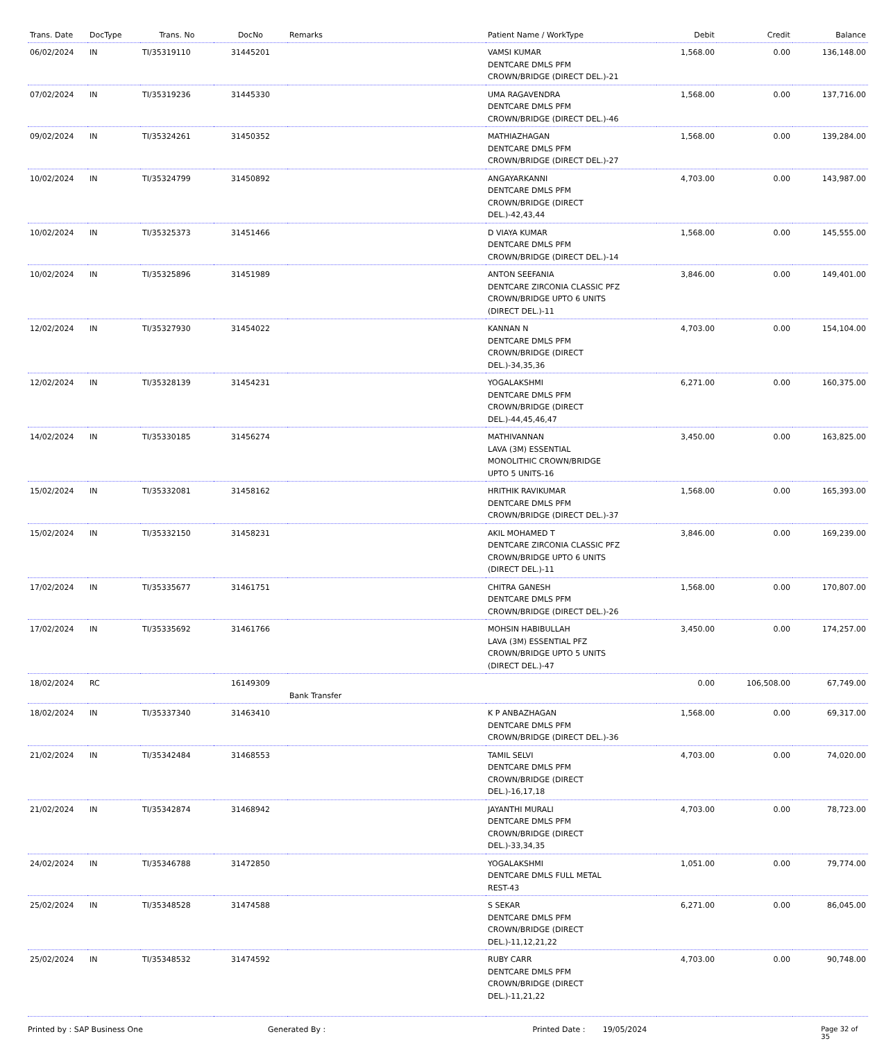| Trans. Date | DocType | Trans. No | DocNo | Remarks | Patient Name / WorkType | Debit | Credit | Balance |
| --- | --- | --- | --- | --- | --- | --- | --- | --- |
| 06/02/2024 | IN | TI/35319110 | 31445201 | | VAMSI KUMAR DENTCARE DMLS PFM CROWN/BRIDGE (DIRECT DEL.)-21 | 1,568.00 | 0.00 | 136,148.00 |
| 07/02/2024 | IN | TI/35319236 | 31445330 | | UMA RAGAVENDRA DENTCARE DMLS PFM CROWN/BRIDGE (DIRECT DEL.)-46 | 1,568.00 | 0.00 | 137,716.00 |
| 09/02/2024 | IN | TI/35324261 | 31450352 | | MATHIAZHAGAN DENTCARE DMLS PFM CROWN/BRIDGE (DIRECT DEL.)-27 | 1,568.00 | 0.00 | 139,284.00 |
| 10/02/2024 | IN | TI/35324799 | 31450892 | | ANGAYARKANNI DENTCARE DMLS PFM CROWN/BRIDGE (DIRECT DEL.)-42,43,44 | 4,703.00 | 0.00 | 143,987.00 |
| 10/02/2024 | IN | TI/35325373 | 31451466 | | D VIAYA KUMAR DENTCARE DMLS PFM CROWN/BRIDGE (DIRECT DEL.)-14 | 1,568.00 | 0.00 | 145,555.00 |
| 10/02/2024 | IN | TI/35325896 | 31451989 | | ANTON SEEFANIA DENTCARE ZIRCONIA CLASSIC PFZ CROWN/BRIDGE UPTO 6 UNITS (DIRECT DEL.)-11 | 3,846.00 | 0.00 | 149,401.00 |
| 12/02/2024 | IN | TI/35327930 | 31454022 | | KANNAN N DENTCARE DMLS PFM CROWN/BRIDGE (DIRECT DEL.)-34,35,36 | 4,703.00 | 0.00 | 154,104.00 |
| 12/02/2024 | IN | TI/35328139 | 31454231 | | YOGALAKSHMI DENTCARE DMLS PFM CROWN/BRIDGE (DIRECT DEL.)-44,45,46,47 | 6,271.00 | 0.00 | 160,375.00 |
| 14/02/2024 | IN | TI/35330185 | 31456274 | | MATHIVANNAN LAVA (3M) ESSENTIAL MONOLITHIC CROWN/BRIDGE UPTO 5 UNITS-16 | 3,450.00 | 0.00 | 163,825.00 |
| 15/02/2024 | IN | TI/35332081 | 31458162 | | HRITHIK RAVIKUMAR DENTCARE DMLS PFM CROWN/BRIDGE (DIRECT DEL.)-37 | 1,568.00 | 0.00 | 165,393.00 |
| 15/02/2024 | IN | TI/35332150 | 31458231 | | AKIL MOHAMED T DENTCARE ZIRCONIA CLASSIC PFZ CROWN/BRIDGE UPTO 6 UNITS (DIRECT DEL.)-11 | 3,846.00 | 0.00 | 169,239.00 |
| 17/02/2024 | IN | TI/35335677 | 31461751 | | CHITRA GANESH DENTCARE DMLS PFM CROWN/BRIDGE (DIRECT DEL.)-26 | 1,568.00 | 0.00 | 170,807.00 |
| 17/02/2024 | IN | TI/35335692 | 31461766 | | MOHSIN HABIBULLAH LAVA (3M) ESSENTIAL PFZ CROWN/BRIDGE UPTO 5 UNITS (DIRECT DEL.)-47 | 3,450.00 | 0.00 | 174,257.00 |
| 18/02/2024 | RC | | 16149309 | Bank Transfer | | 0.00 | 106,508.00 | 67,749.00 |
| 18/02/2024 | IN | TI/35337340 | 31463410 | | K P ANBAZHAGAN DENTCARE DMLS PFM CROWN/BRIDGE (DIRECT DEL.)-36 | 1,568.00 | 0.00 | 69,317.00 |
| 21/02/2024 | IN | TI/35342484 | 31468553 | | TAMIL SELVI DENTCARE DMLS PFM CROWN/BRIDGE (DIRECT DEL.)-16,17,18 | 4,703.00 | 0.00 | 74,020.00 |
| 21/02/2024 | IN | TI/35342874 | 31468942 | | JAYANTHI MURALI DENTCARE DMLS PFM CROWN/BRIDGE (DIRECT DEL.)-33,34,35 | 4,703.00 | 0.00 | 78,723.00 |
| 24/02/2024 | IN | TI/35346788 | 31472850 | | YOGALAKSHMI DENTCARE DMLS FULL METAL REST-43 | 1,051.00 | 0.00 | 79,774.00 |
| 25/02/2024 | IN | TI/35348528 | 31474588 | | S SEKAR DENTCARE DMLS PFM CROWN/BRIDGE (DIRECT DEL.)-11,12,21,22 | 6,271.00 | 0.00 | 86,045.00 |
| 25/02/2024 | IN | TI/35348532 | 31474592 | | RUBY CARR DENTCARE DMLS PFM CROWN/BRIDGE (DIRECT DEL.)-11,21,22 | 4,703.00 | 0.00 | 90,748.00 |
Printed by : SAP Business One Generated By : Printed Date : 19/05/2024 Page 32 of 35